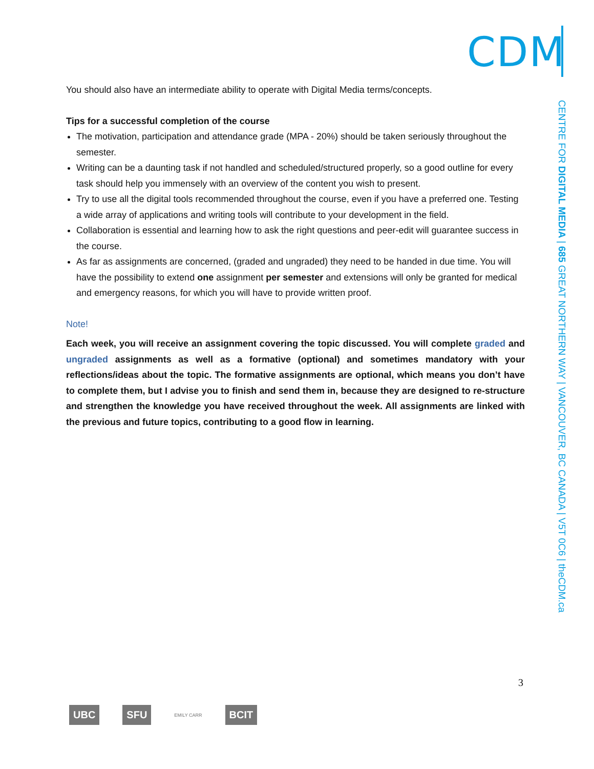CDM
CENTRE FOR DIGITAL MEDIA | 685 GREAT NORTHERN WAY | VANCOUVER, BC CANADA | V5T 0C6 | theCDM.ca
You should also have an intermediate ability to operate with Digital Media terms/concepts.
Tips for a successful completion of the course
The motivation, participation and attendance grade (MPA - 20%) should be taken seriously throughout the semester.
Writing can be a daunting task if not handled and scheduled/structured properly, so a good outline for every task should help you immensely with an overview of the content you wish to present.
Try to use all the digital tools recommended throughout the course, even if you have a preferred one. Testing a wide array of applications and writing tools will contribute to your development in the field.
Collaboration is essential and learning how to ask the right questions and peer-edit will guarantee success in the course.
As far as assignments are concerned, (graded and ungraded) they need to be handed in due time. You will have the possibility to extend one assignment per semester and extensions will only be granted for medical and emergency reasons, for which you will have to provide written proof.
Note!
Each week, you will receive an assignment covering the topic discussed. You will complete graded and ungraded assignments as well as a formative (optional) and sometimes mandatory with your reflections/ideas about the topic. The formative assignments are optional, which means you don’t have to complete them, but I advise you to finish and send them in, because they are designed to re-structure and strengthen the knowledge you have received throughout the week. All assignments are linked with the previous and future topics, contributing to a good flow in learning.
3
UBC SFU EMILY CARR BCIT